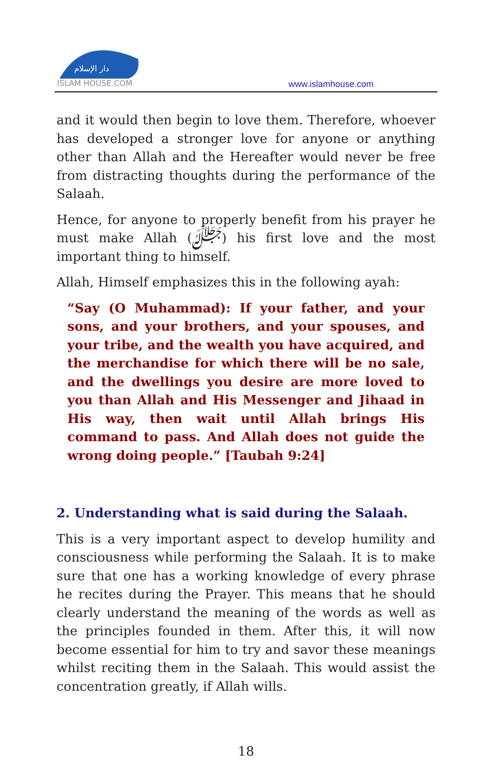دار الإسلام
ISLAM HOUSE.COM
www.islamhouse.com
and it would then begin to love them. Therefore, whoever has developed a stronger love for anyone or anything other than Allah and the Hereafter would never be free from distracting thoughts during the performance of the Salaah.
Hence, for anyone to properly benefit from his prayer he must make Allah (ﷻ) his first love and the most important thing to himself.
Allah, Himself emphasizes this in the following ayah:
“Say (O Muhammad): If your father, and your sons, and your brothers, and your spouses, and your tribe, and the wealth you have acquired, and the merchandise for which there will be no sale, and the dwellings you desire are more loved to you than Allah and His Messenger and Jihaad in His way, then wait until Allah brings His command to pass. And Allah does not guide the wrong doing people.” [Taubah 9:24]
2. Understanding what is said during the Salaah.
This is a very important aspect to develop humility and consciousness while performing the Salaah. It is to make sure that one has a working knowledge of every phrase he recites during the Prayer. This means that he should clearly understand the meaning of the words as well as the principles founded in them. After this, it will now become essential for him to try and savor these meanings whilst reciting them in the Salaah. This would assist the concentration greatly, if Allah wills.
18